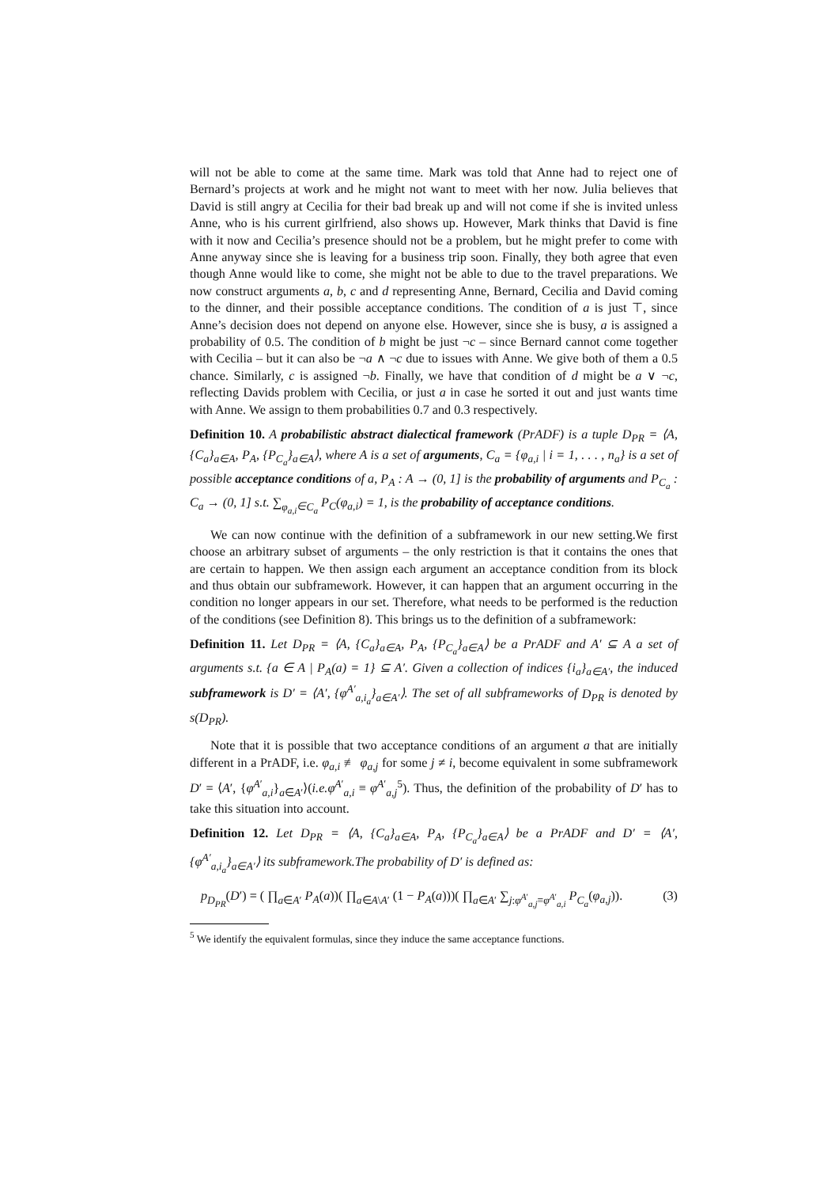will not be able to come at the same time. Mark was told that Anne had to reject one of Bernard’s projects at work and he might not want to meet with her now. Julia believes that David is still angry at Cecilia for their bad break up and will not come if she is invited unless Anne, who is his current girlfriend, also shows up. However, Mark thinks that David is fine with it now and Cecilia’s presence should not be a problem, but he might prefer to come with Anne anyway since she is leaving for a business trip soon. Finally, they both agree that even though Anne would like to come, she might not be able to due to the travel preparations. We now construct arguments a, b, c and d representing Anne, Bernard, Cecilia and David coming to the dinner, and their possible acceptance conditions. The condition of a is just ⊤, since Anne’s decision does not depend on anyone else. However, since she is busy, a is assigned a probability of 0.5. The condition of b might be just ¬c – since Bernard cannot come together with Cecilia – but it can also be ¬a ∧ ¬c due to issues with Anne. We give both of them a 0.5 chance. Similarly, c is assigned ¬b. Finally, we have that condition of d might be a ∨ ¬c, reflecting Davids problem with Cecilia, or just a in case he sorted it out and just wants time with Anne. We assign to them probabilities 0.7 and 0.3 respectively.
Definition 10. A probabilistic abstract dialectical framework (PrADF) is a tuple D<sub>PR</sub> = ⟨A, {C<sub>a</sub>}<sub>a∈A</sub>, P<sub>A</sub>, {P<sub>C<sub>a</sub></sub>}<sub>a∈A</sub>⟩, where A is a set of arguments, C<sub>a</sub> = {φ<sub>a,i</sub> | i = 1, . . . , n<sub>a</sub>} is a set of possible acceptance conditions of a, P<sub>A</sub> : A → (0, 1] is the probability of arguments and P<sub>C<sub>a</sub></sub> : C<sub>a</sub> → (0, 1] s.t. ∑<sub>φ<sub>a,i</sub>∈C<sub>a</sub></sub> P<sub>C</sub>(φ<sub>a,i</sub>) = 1, is the probability of acceptance conditions.
We can now continue with the definition of a subframework in our new setting.We first choose an arbitrary subset of arguments – the only restriction is that it contains the ones that are certain to happen. We then assign each argument an acceptance condition from its block and thus obtain our subframework. However, it can happen that an argument occurring in the condition no longer appears in our set. Therefore, what needs to be performed is the reduction of the conditions (see Definition 8). This brings us to the definition of a subframework:
Definition 11. Let D<sub>PR</sub> = ⟨A, {C<sub>a</sub>}<sub>a∈A</sub>, P<sub>A</sub>, {P<sub>C<sub>a</sub></sub>}<sub>a∈A</sub>⟩ be a PrADF and A′ ⊆ A a set of arguments s.t. {a ∈ A | P<sub>A</sub>(a) = 1} ⊆ A′. Given a collection of indices {i<sub>a</sub>}<sub>a∈A′</sub>, the induced subframework is D′ = ⟨A′, {φ<sup>A′</sup><sub>a,i<sub>a</sub></sub>}<sub>a∈A′</sub>⟩. The set of all subframeworks of D<sub>PR</sub> is denoted by s(D<sub>PR</sub>).
Note that it is possible that two acceptance conditions of an argument a that are initially different in a PrADF, i.e. φ<sub>a,i</sub> ≢ φ<sub>a,j</sub> for some j ≠ i, become equivalent in some subframework D′ = ⟨A′, {φ<sup>A′</sup><sub>a,i</sub>}<sub>a∈A′</sub>⟩(i.e.φ<sup>A′</sup><sub>a,i</sub> ≡ φ<sup>A′</sup><sub>a,j</sub><sup>5</sup>). Thus, the definition of the probability of D′ has to take this situation into account.
Definition 12. Let D<sub>PR</sub> = ⟨A, {C<sub>a</sub>}<sub>a∈A</sub>, P<sub>A</sub>, {P<sub>C<sub>a</sub></sub>}<sub>a∈A</sub>⟩ be a PrADF and D′ = ⟨A′, {φ<sup>A′</sup><sub>a,i<sub>a</sub></sub>}<sub>a∈A′</sub>⟩ its subframework.The probability of D′ is defined as:
p<sub>D<sub>PR</sub></sub>(D′) = ( ∏<sub>a∈A′</sub> P<sub>A</sub>(a))( ∏<sub>a∈A\A′</sub> (1 − P<sub>A</sub>(a)))( ∏<sub>a∈A′</sub> ∑<sub>j:φ<sup>A′</sup><sub>a,j</sub>≡φ<sup>A′</sup><sub>a,i</sub></sub> P<sub>C<sub>a</sub></sub>(φ<sub>a,j</sub>)). (3)
<sup>5</sup> We identify the equivalent formulas, since they induce the same acceptance functions.